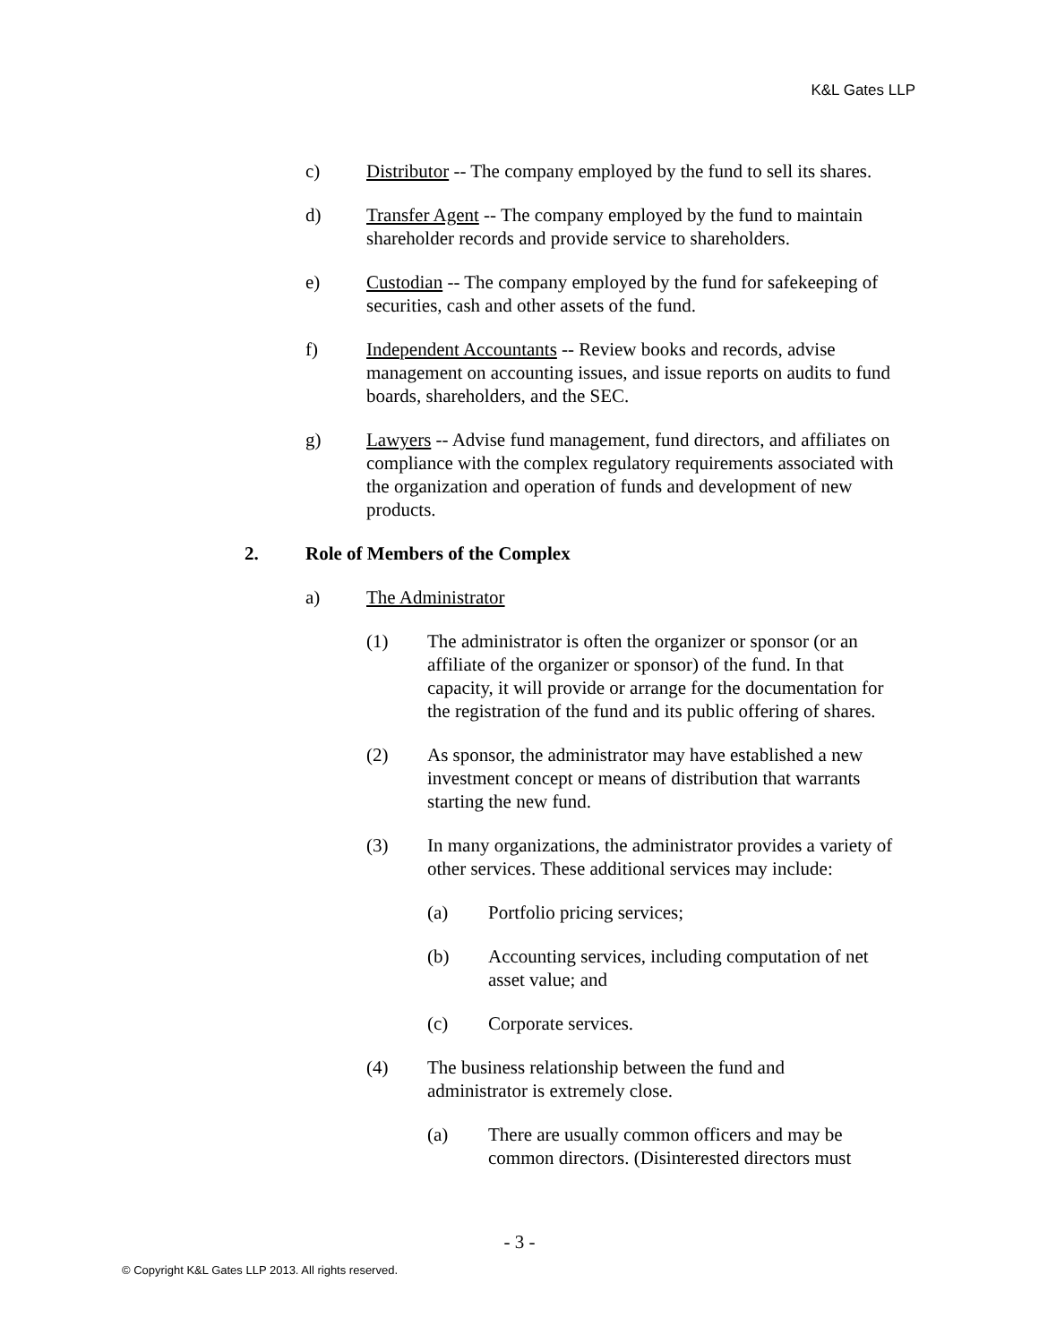K&L Gates LLP
c) Distributor -- The company employed by the fund to sell its shares.
d) Transfer Agent -- The company employed by the fund to maintain shareholder records and provide service to shareholders.
e) Custodian -- The company employed by the fund for safekeeping of securities, cash and other assets of the fund.
f) Independent Accountants -- Review books and records, advise management on accounting issues, and issue reports on audits to fund boards, shareholders, and the SEC.
g) Lawyers -- Advise fund management, fund directors, and affiliates on compliance with the complex regulatory requirements associated with the organization and operation of funds and development of new products.
2. Role of Members of the Complex
a) The Administrator
(1) The administrator is often the organizer or sponsor (or an affiliate of the organizer or sponsor) of the fund. In that capacity, it will provide or arrange for the documentation for the registration of the fund and its public offering of shares.
(2) As sponsor, the administrator may have established a new investment concept or means of distribution that warrants starting the new fund.
(3) In many organizations, the administrator provides a variety of other services. These additional services may include:
(a) Portfolio pricing services;
(b) Accounting services, including computation of net asset value; and
(c) Corporate services.
(4) The business relationship between the fund and administrator is extremely close.
(a) There are usually common officers and may be common directors. (Disinterested directors must
- 3 -
© Copyright K&L Gates LLP 2013. All rights reserved.